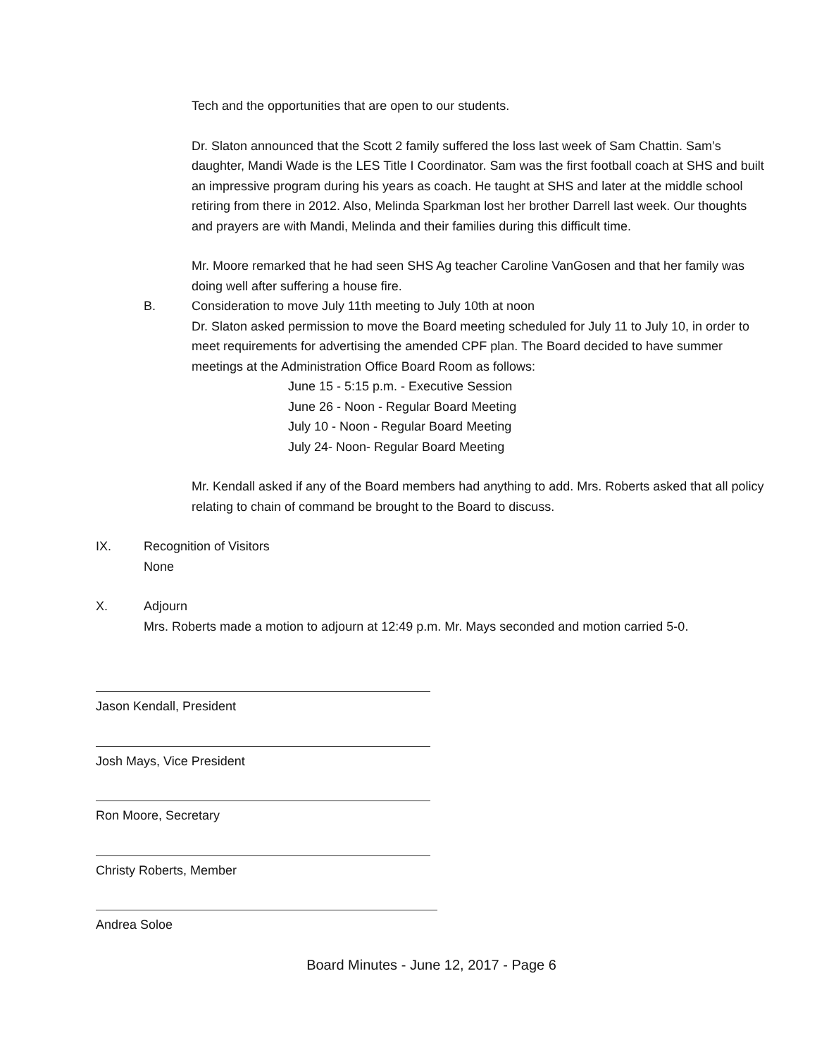Tech and the opportunities that are open to our students.
Dr. Slaton announced that the Scott 2 family suffered the loss last week of Sam Chattin. Sam’s daughter, Mandi Wade is the LES Title I Coordinator. Sam was the first football coach at SHS and built an impressive program during his years as coach. He taught at SHS and later at the middle school retiring from there in 2012. Also, Melinda Sparkman lost her brother Darrell last week. Our thoughts and prayers are with Mandi, Melinda and their families during this difficult time.
Mr. Moore remarked that he had seen SHS Ag teacher Caroline VanGosen and that her family was doing well after suffering a house fire.
B. Consideration to move July 11th meeting to July 10th at noon
Dr. Slaton asked permission to move the Board meeting scheduled for July 11 to July 10, in order to meet requirements for advertising the amended CPF plan. The Board decided to have summer meetings at the Administration Office Board Room as follows:
June 15 - 5:15 p.m. - Executive Session
June 26 - Noon - Regular Board Meeting
July 10 - Noon - Regular Board Meeting
July 24- Noon- Regular Board Meeting
Mr. Kendall asked if any of the Board members had anything to add. Mrs. Roberts asked that all policy relating to chain of command be brought to the Board to discuss.
IX. Recognition of Visitors
None
X. Adjourn
Mrs. Roberts made a motion to adjourn at 12:49 p.m. Mr. Mays seconded and motion carried 5-0.
Jason Kendall, President
Josh Mays, Vice President
Ron Moore, Secretary
Christy Roberts, Member
Andrea Soloe
Board Minutes - June 12, 2017 - Page 6